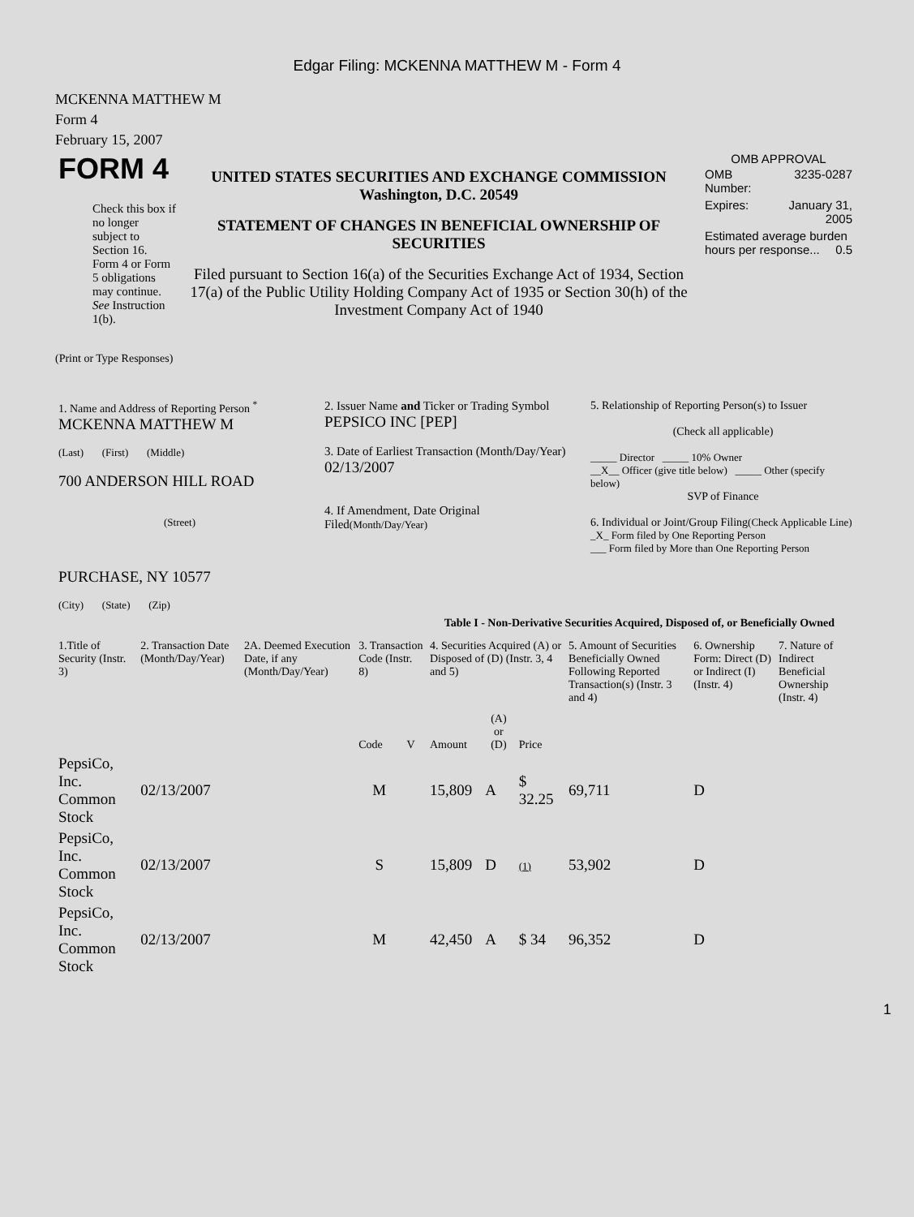Edgar Filing: MCKENNA MATTHEW M - Form 4
MCKENNA MATTHEW M
Form 4
February 15, 2007
| FORM 4 Check this box if no longer subject to Section 16. Form 4 or Form 5 obligations may continue. See Instruction 1(b). | UNITED STATES SECURITIES AND EXCHANGE COMMISSION Washington, D.C. 20549 STATEMENT OF CHANGES IN BENEFICIAL OWNERSHIP OF SECURITIES Filed pursuant to Section 16(a) of the Securities Exchange Act of 1934, Section 17(a) of the Public Utility Holding Company Act of 1935 or Section 30(h) of the Investment Company Act of 1940 | OMB APPROVAL / OMB Number: / 3235-0287 / / Expires: / January 31, 2005 / / Estimated average burden hours per response... 0.5 / / |
(Print or Type Responses)
| 1. Name and Address of Reporting Person <sup>*</sup> MCKENNA MATTHEW M (Last) (First) (Middle) 700 ANDERSON HILL ROAD (Street) PURCHASE, NY 10577 (City) (State) (Zip) | 2. Issuer Name and Ticker or Trading Symbol PEPSICO INC [PEP] 3. Date of Earliest Transaction (Month/Day/Year) 02/13/2007 4. If Amendment, Date Original Filed (Month/Day/Year) | 5. Relationship of Reporting Person(s) to Issuer (Check all applicable) _____ Director _____ 10% Owner __X__ Officer (give title below) _____ Other (specify below) SVP of Finance 6. Individual or Joint/Group Filing (Check Applicable Line) _X_ Form filed by One Reporting Person ___ Form filed by More than One Reporting Person |
Table I - Non-Derivative Securities Acquired, Disposed of, or Beneficially Owned
| 1.Title of Security (Instr. 3) | 2. Transaction Date (Month/Day/Year) | 2A. Deemed Execution Date, if any (Month/Day/Year) | 3. Transaction Code (Instr. 8) | | 4. Securities Acquired (A) or Disposed of (D) (Instr. 3, 4 and 5) | | | 5. Amount of Securities Beneficially Owned Following Reported Transaction(s) (Instr. 3 and 4) | 6. Ownership Form: Direct (D) or Indirect (I) (Instr. 4) | 7. Nature of Indirect Beneficial Ownership (Instr. 4) |
| --- | --- | --- | --- | --- | --- | --- | --- | --- | --- | --- |
| | | | Code | V | Amount | (A) or (D) | Price | | | |
| PepsiCo, Inc. Common Stock | 02/13/2007 | | M | | 15,809 | A | $ 32.25 | 69,711 | D | |
| PepsiCo, Inc. Common Stock | 02/13/2007 | | S | | 15,809 | D | (1) | 53,902 | D | |
| PepsiCo, Inc. Common Stock | 02/13/2007 | | M | | 42,450 | A | $ 34 | 96,352 | D | |
1